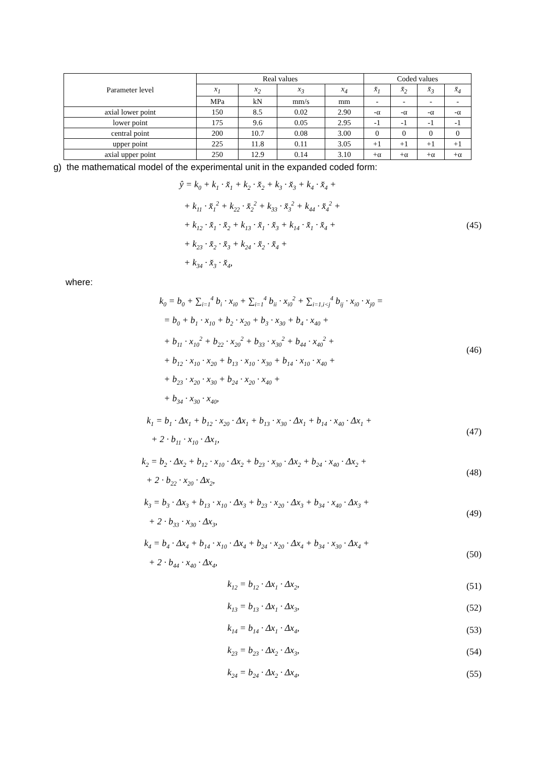| Parameter level | Real values | | | | Coded values | | | |
| --- | --- | --- | --- | --- | --- | --- | --- | --- |
| | x<sub>1</sub> | x<sub>2</sub> | x<sub>3</sub> | x<sub>4</sub> | x̆<sub>1</sub> | x̆<sub>2</sub> | x̆<sub>3</sub> | x̆<sub>4</sub> |
| | MPa | kN | mm/s | mm | - | - | - | - |
| axial lower point | 150 | 8.5 | 0.02 | 2.90 | -α | -α | -α | -α |
| lower point | 175 | 9.6 | 0.05 | 2.95 | -1 | -1 | -1 | -1 |
| central point | 200 | 10.7 | 0.08 | 3.00 | 0 | 0 | 0 | 0 |
| upper point | 225 | 11.8 | 0.11 | 3.05 | +1 | +1 | +1 | +1 |
| axial upper point | 250 | 12.9 | 0.14 | 3.10 | +α | +α | +α | +α |
g) the mathematical model of the experimental unit in the expanded coded form:
ŷ = k<sub>0</sub> + k<sub>1</sub> · x̆<sub>1</sub> + k<sub>2</sub> · x̆<sub>2</sub> + k<sub>3</sub> · x̆<sub>3</sub> + k<sub>4</sub> · x̆<sub>4</sub> +
+ k<sub>11</sub> · x̆<sub>1</sub><sup>2</sup> + k<sub>22</sub> · x̆<sub>2</sub><sup>2</sup> + k<sub>33</sub> · x̆<sub>3</sub><sup>2</sup> + k<sub>44</sub> · x̆<sub>4</sub><sup>2</sup> +
+ k<sub>12</sub> · x̆<sub>1</sub> · x̆<sub>2</sub> + k<sub>13</sub> · x̆<sub>1</sub> · x̆<sub>3</sub> + k<sub>14</sub> · x̆<sub>1</sub> · x̆<sub>4</sub> +
+ k<sub>23</sub> · x̆<sub>2</sub> · x̆<sub>3</sub> + k<sub>24</sub> · x̆<sub>2</sub> · x̆<sub>4</sub> +
+ k<sub>34</sub> · x̆<sub>3</sub> · x̆<sub>4</sub>,
(45)
where:
k<sub>0</sub> = b<sub>0</sub> + ∑<sub>i=1</sub><sup>4</sup> b<sub>i</sub> · x<sub>i0</sub> + ∑<sub>i=1</sub><sup>4</sup> b<sub>ii</sub> · x<sub>i0</sub><sup>2</sup> + ∑<sub>i=1,i<j</sub><sup>4</sup> b<sub>ij</sub> · x<sub>i0</sub> · x<sub>j0</sub> =
= b<sub>0</sub> + b<sub>1</sub> · x<sub>10</sub> + b<sub>2</sub> · x<sub>20</sub> + b<sub>3</sub> · x<sub>30</sub> + b<sub>4</sub> · x<sub>40</sub> +
+ b<sub>11</sub> · x<sub>10</sub><sup>2</sup> + b<sub>22</sub> · x<sub>20</sub><sup>2</sup> + b<sub>33</sub> · x<sub>30</sub><sup>2</sup> + b<sub>44</sub> · x<sub>40</sub><sup>2</sup> +
+ b<sub>12</sub> · x<sub>10</sub> · x<sub>20</sub> + b<sub>13</sub> · x<sub>10</sub> · x<sub>30</sub> + b<sub>14</sub> · x<sub>10</sub> · x<sub>40</sub> +
+ b<sub>23</sub> · x<sub>20</sub> · x<sub>30</sub> + b<sub>24</sub> · x<sub>20</sub> · x<sub>40</sub> +
+ b<sub>34</sub> · x<sub>30</sub> · x<sub>40</sub>,
(46)
k<sub>1</sub> = b<sub>1</sub> · Δx<sub>1</sub> + b<sub>12</sub> · x<sub>20</sub> · Δx<sub>1</sub> + b<sub>13</sub> · x<sub>30</sub> · Δx<sub>1</sub> + b<sub>14</sub> · x<sub>40</sub> · Δx<sub>1</sub> +
+ 2 · b<sub>11</sub> · x<sub>10</sub> · Δx<sub>1</sub>,
(47)
k<sub>2</sub> = b<sub>2</sub> · Δx<sub>2</sub> + b<sub>12</sub> · x<sub>10</sub> · Δx<sub>2</sub> + b<sub>23</sub> · x<sub>30</sub> · Δx<sub>2</sub> + b<sub>24</sub> · x<sub>40</sub> · Δx<sub>2</sub> +
+ 2 · b<sub>22</sub> · x<sub>20</sub> · Δx<sub>2</sub>,
(48)
k<sub>3</sub> = b<sub>3</sub> · Δx<sub>3</sub> + b<sub>13</sub> · x<sub>10</sub> · Δx<sub>3</sub> + b<sub>23</sub> · x<sub>20</sub> · Δx<sub>3</sub> + b<sub>34</sub> · x<sub>40</sub> · Δx<sub>3</sub> +
+ 2 · b<sub>33</sub> · x<sub>30</sub> · Δx<sub>3</sub>,
(49)
k<sub>4</sub> = b<sub>4</sub> · Δx<sub>4</sub> + b<sub>14</sub> · x<sub>10</sub> · Δx<sub>4</sub> + b<sub>24</sub> · x<sub>20</sub> · Δx<sub>4</sub> + b<sub>34</sub> · x<sub>30</sub> · Δx<sub>4</sub> +
+ 2 · b<sub>44</sub> · x<sub>40</sub> · Δx<sub>4</sub>,
(50)
k<sub>12</sub> = b<sub>12</sub> · Δx<sub>1</sub> · Δx<sub>2</sub>,
(51)
k<sub>13</sub> = b<sub>13</sub> · Δx<sub>1</sub> · Δx<sub>3</sub>,
(52)
k<sub>14</sub> = b<sub>14</sub> · Δx<sub>1</sub> · Δx<sub>4</sub>,
(53)
k<sub>23</sub> = b<sub>23</sub> · Δx<sub>2</sub> · Δx<sub>3</sub>,
(54)
k<sub>24</sub> = b<sub>24</sub> · Δx<sub>2</sub> · Δx<sub>4</sub>,
(55)